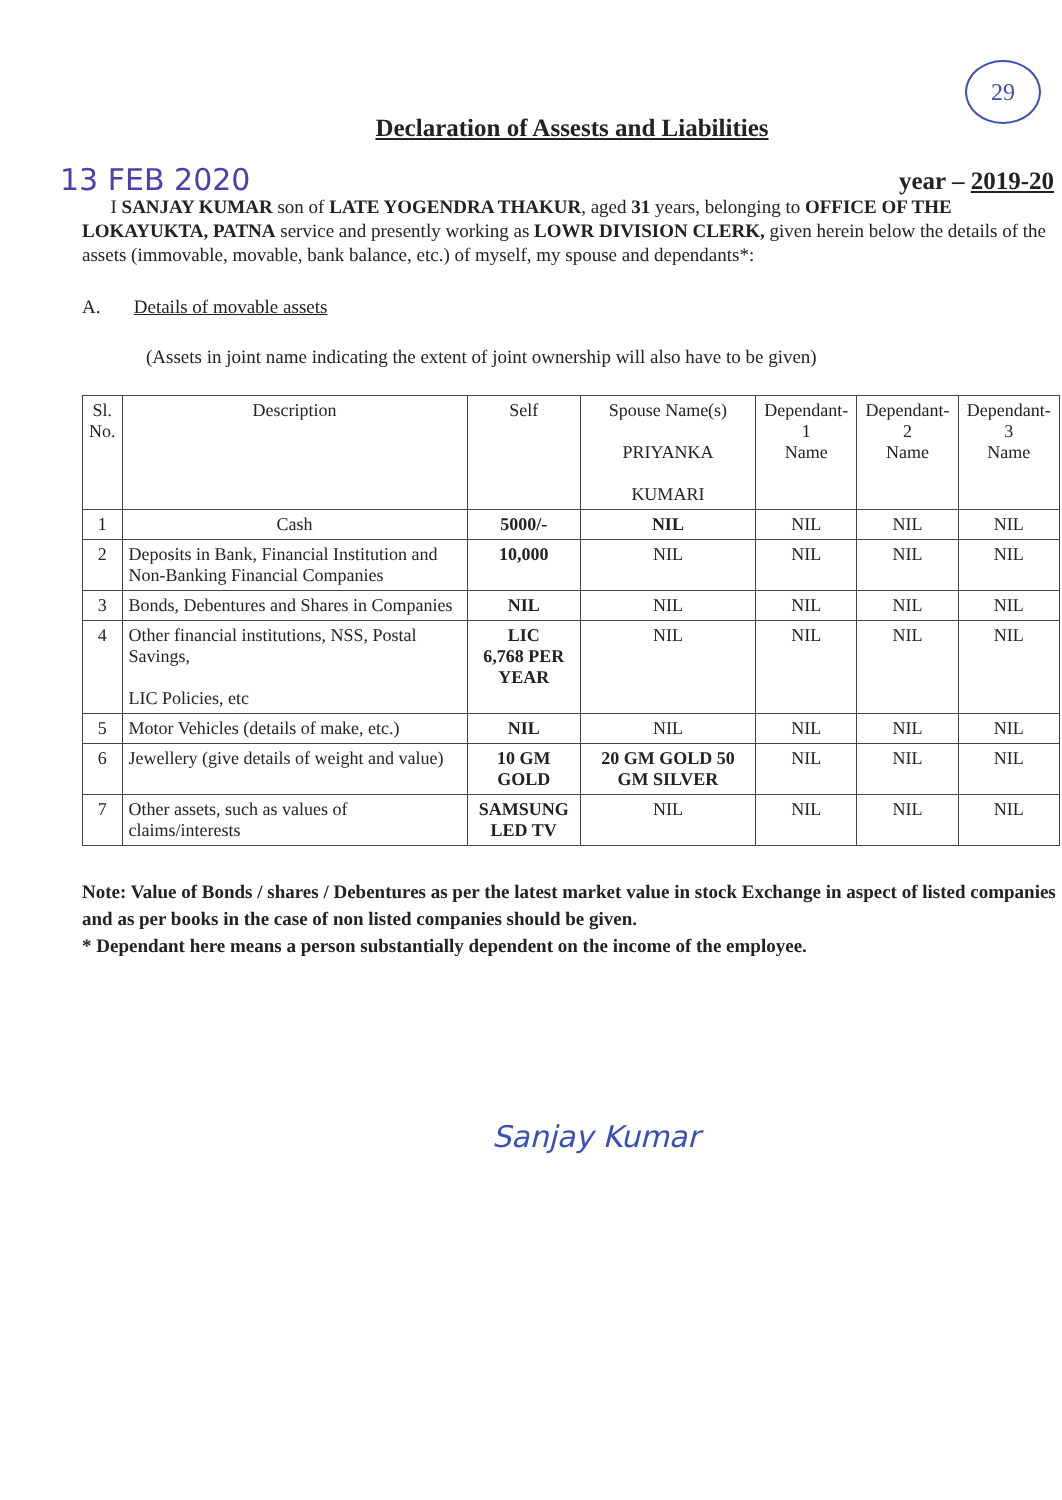29
Declaration of Assests and Liabilities
13 FEB 2020
year – 2019-20
I SANJAY KUMAR son of LATE YOGENDRA THAKUR, aged 31 years, belonging to OFFICE OF THE LOKAYUKTA, PATNA service and presently working as LOWR DIVISION CLERK, given herein below the details of the assets (immovable, movable, bank balance, etc.) of myself, my spouse and dependants*:
A. Details of movable assets
(Assets in joint name indicating the extent of joint ownership will also have to be given)
| Sl. No. | Description | Self | Spouse Name(s) PRIYANKA KUMARI | Dependant-1 Name | Dependant-2 Name | Dependant-3 Name |
| --- | --- | --- | --- | --- | --- | --- |
| 1 | Cash | 5000/- | NIL | NIL | NIL | NIL |
| 2 | Deposits in Bank, Financial Institution and Non-Banking Financial Companies | 10,000 | NIL | NIL | NIL | NIL |
| 3 | Bonds, Debentures and Shares in Companies | NIL | NIL | NIL | NIL | NIL |
| 4 | Other financial institutions, NSS, Postal Savings, LIC Policies, etc | LIC 6,768 PER YEAR | NIL | NIL | NIL | NIL |
| 5 | Motor Vehicles (details of make, etc.) | NIL | NIL | NIL | NIL | NIL |
| 6 | Jewellery (give details of weight and value) | 10 GM GOLD | 20 GM GOLD 50 GM SILVER | NIL | NIL | NIL |
| 7 | Other assets, such as values of claims/interests | SAMSUNG LED TV | NIL | NIL | NIL | NIL |
Note: Value of Bonds / shares / Debentures as per the latest market value in stock Exchange in aspect of listed companies and as per books in the case of non listed companies should be given.
* Dependant here means a person substantially dependent on the income of the employee.
Sanjay Kumar